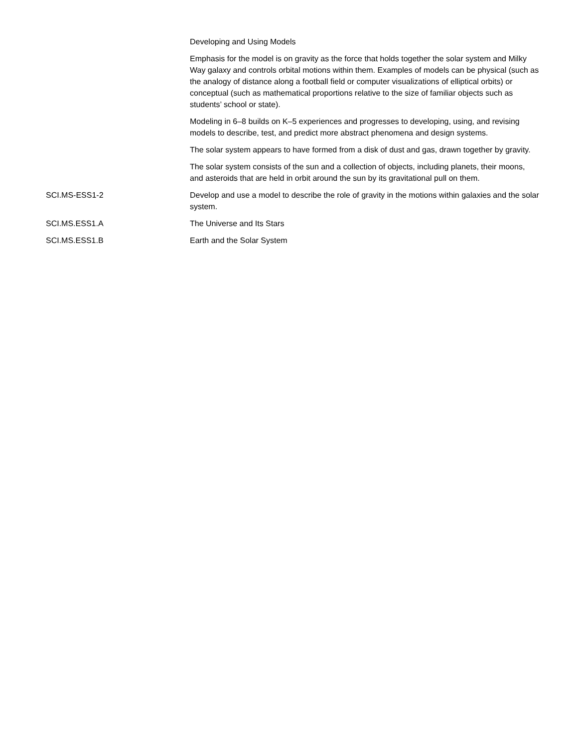| | Developing and Using Models |
| | Emphasis for the model is on gravity as the force that holds together the solar system and Milky Way galaxy and controls orbital motions within them. Examples of models can be physical (such as the analogy of distance along a football field or computer visualizations of elliptical orbits) or conceptual (such as mathematical proportions relative to the size of familiar objects such as students’ school or state). |
| | Modeling in 6–8 builds on K–5 experiences and progresses to developing, using, and revising models to describe, test, and predict more abstract phenomena and design systems. |
| | The solar system appears to have formed from a disk of dust and gas, drawn together by gravity. |
| | The solar system consists of the sun and a collection of objects, including planets, their moons, and asteroids that are held in orbit around the sun by its gravitational pull on them. |
| SCI.MS-ESS1-2 | Develop and use a model to describe the role of gravity in the motions within galaxies and the solar system. |
| SCI.MS.ESS1.A | The Universe and Its Stars |
| SCI.MS.ESS1.B | Earth and the Solar System |